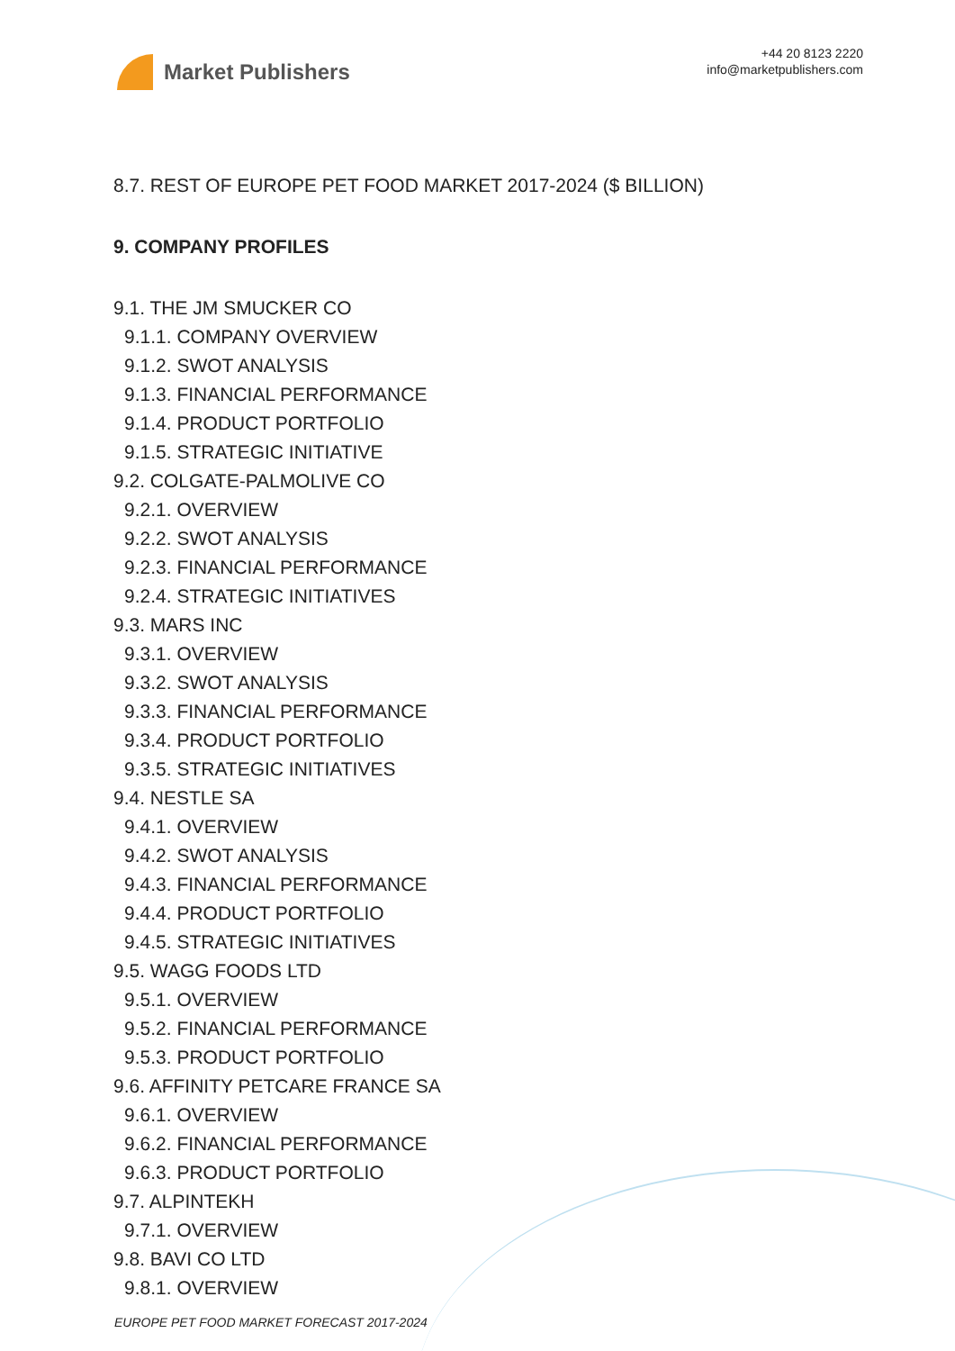Market Publishers
+44 20 8123 2220
info@marketpublishers.com
8.7. REST OF EUROPE PET FOOD MARKET 2017-2024 ($ BILLION)
9. COMPANY PROFILES
9.1. THE JM SMUCKER CO
9.1.1. COMPANY OVERVIEW
9.1.2. SWOT ANALYSIS
9.1.3. FINANCIAL PERFORMANCE
9.1.4. PRODUCT PORTFOLIO
9.1.5. STRATEGIC INITIATIVE
9.2. COLGATE-PALMOLIVE CO
9.2.1. OVERVIEW
9.2.2. SWOT ANALYSIS
9.2.3. FINANCIAL PERFORMANCE
9.2.4. STRATEGIC INITIATIVES
9.3. MARS INC
9.3.1. OVERVIEW
9.3.2. SWOT ANALYSIS
9.3.3. FINANCIAL PERFORMANCE
9.3.4. PRODUCT PORTFOLIO
9.3.5. STRATEGIC INITIATIVES
9.4. NESTLE SA
9.4.1. OVERVIEW
9.4.2. SWOT ANALYSIS
9.4.3. FINANCIAL PERFORMANCE
9.4.4. PRODUCT PORTFOLIO
9.4.5. STRATEGIC INITIATIVES
9.5. WAGG FOODS LTD
9.5.1. OVERVIEW
9.5.2. FINANCIAL PERFORMANCE
9.5.3. PRODUCT PORTFOLIO
9.6. AFFINITY PETCARE FRANCE SA
9.6.1. OVERVIEW
9.6.2. FINANCIAL PERFORMANCE
9.6.3. PRODUCT PORTFOLIO
9.7. ALPINTEKH
9.7.1. OVERVIEW
9.8. BAVI CO LTD
9.8.1. OVERVIEW
EUROPE PET FOOD MARKET FORECAST 2017-2024